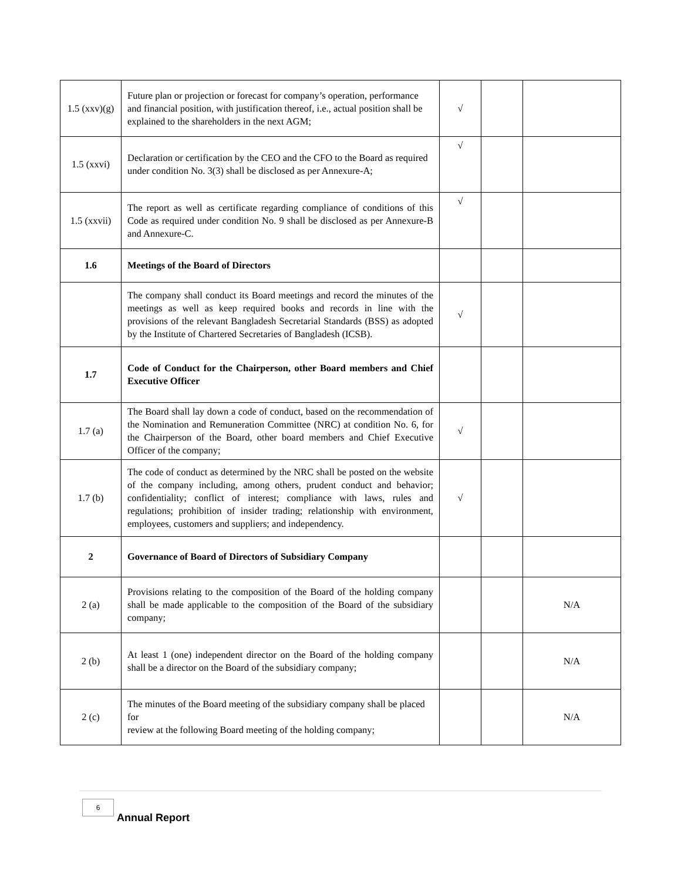| 1.5 (xxv)(g) | Future plan or projection or forecast for company’s operation, performance and financial position, with justification thereof, i.e., actual position shall be explained to the shareholders in the next AGM; | √ | | |
| 1.5 (xxvi) | Declaration or certification by the CEO and the CFO to the Board as required under condition No. 3(3) shall be disclosed as per Annexure-A; | √ | | |
| 1.5 (xxvii) | The report as well as certificate regarding compliance of conditions of this Code as required under condition No. 9 shall be disclosed as per Annexure-B and Annexure-C. | √ | | |
| 1.6 | Meetings of the Board of Directors | | | |
| | The company shall conduct its Board meetings and record the minutes of the meetings as well as keep required books and records in line with the provisions of the relevant Bangladesh Secretarial Standards (BSS) as adopted by the Institute of Chartered Secretaries of Bangladesh (ICSB). | √ | | |
| 1.7 | Code of Conduct for the Chairperson, other Board members and Chief Executive Officer | | | |
| 1.7 (a) | The Board shall lay down a code of conduct, based on the recommendation of the Nomination and Remuneration Committee (NRC) at condition No. 6, for the Chairperson of the Board, other board members and Chief Executive Officer of the company; | √ | | |
| 1.7 (b) | The code of conduct as determined by the NRC shall be posted on the website of the company including, among others, prudent conduct and behavior; confidentiality; conflict of interest; compliance with laws, rules and regulations; prohibition of insider trading; relationship with environment, employees, customers and suppliers; and independency. | √ | | |
| 2 | Governance of Board of Directors of Subsidiary Company | | | |
| 2 (a) | Provisions relating to the composition of the Board of the holding company shall be made applicable to the composition of the Board of the subsidiary company; | | | N/A |
| 2 (b) | At least 1 (one) independent director on the Board of the holding company shall be a director on the Board of the subsidiary company; | | | N/A |
| 2 (c) | The minutes of the Board meeting of the subsidiary company shall be placed for review at the following Board meeting of the holding company; | | | N/A |
6
Annual Report